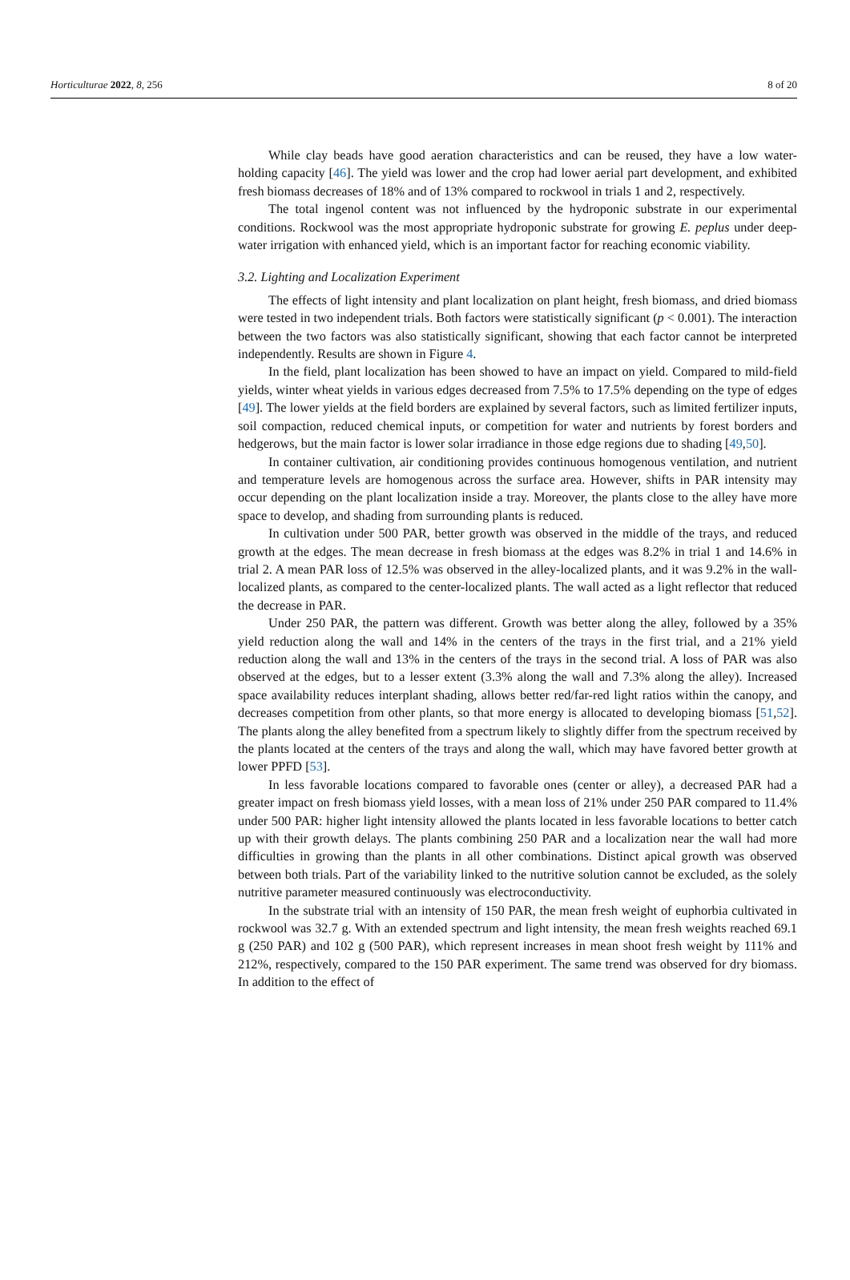Horticulturae 2022, 8, 256 8 of 20
While clay beads have good aeration characteristics and can be reused, they have a low water-holding capacity [46]. The yield was lower and the crop had lower aerial part development, and exhibited fresh biomass decreases of 18% and of 13% compared to rockwool in trials 1 and 2, respectively.
The total ingenol content was not influenced by the hydroponic substrate in our experimental conditions. Rockwool was the most appropriate hydroponic substrate for growing E. peplus under deep-water irrigation with enhanced yield, which is an important factor for reaching economic viability.
3.2. Lighting and Localization Experiment
The effects of light intensity and plant localization on plant height, fresh biomass, and dried biomass were tested in two independent trials. Both factors were statistically significant (p < 0.001). The interaction between the two factors was also statistically significant, showing that each factor cannot be interpreted independently. Results are shown in Figure 4.
In the field, plant localization has been showed to have an impact on yield. Compared to mild-field yields, winter wheat yields in various edges decreased from 7.5% to 17.5% depending on the type of edges [49]. The lower yields at the field borders are explained by several factors, such as limited fertilizer inputs, soil compaction, reduced chemical inputs, or competition for water and nutrients by forest borders and hedgerows, but the main factor is lower solar irradiance in those edge regions due to shading [49,50].
In container cultivation, air conditioning provides continuous homogenous ventilation, and nutrient and temperature levels are homogenous across the surface area. However, shifts in PAR intensity may occur depending on the plant localization inside a tray. Moreover, the plants close to the alley have more space to develop, and shading from surrounding plants is reduced.
In cultivation under 500 PAR, better growth was observed in the middle of the trays, and reduced growth at the edges. The mean decrease in fresh biomass at the edges was 8.2% in trial 1 and 14.6% in trial 2. A mean PAR loss of 12.5% was observed in the alley-localized plants, and it was 9.2% in the wall-localized plants, as compared to the center-localized plants. The wall acted as a light reflector that reduced the decrease in PAR.
Under 250 PAR, the pattern was different. Growth was better along the alley, followed by a 35% yield reduction along the wall and 14% in the centers of the trays in the first trial, and a 21% yield reduction along the wall and 13% in the centers of the trays in the second trial. A loss of PAR was also observed at the edges, but to a lesser extent (3.3% along the wall and 7.3% along the alley). Increased space availability reduces interplant shading, allows better red/far-red light ratios within the canopy, and decreases competition from other plants, so that more energy is allocated to developing biomass [51,52]. The plants along the alley benefited from a spectrum likely to slightly differ from the spectrum received by the plants located at the centers of the trays and along the wall, which may have favored better growth at lower PPFD [53].
In less favorable locations compared to favorable ones (center or alley), a decreased PAR had a greater impact on fresh biomass yield losses, with a mean loss of 21% under 250 PAR compared to 11.4% under 500 PAR: higher light intensity allowed the plants located in less favorable locations to better catch up with their growth delays. The plants combining 250 PAR and a localization near the wall had more difficulties in growing than the plants in all other combinations. Distinct apical growth was observed between both trials. Part of the variability linked to the nutritive solution cannot be excluded, as the solely nutritive parameter measured continuously was electroconductivity.
In the substrate trial with an intensity of 150 PAR, the mean fresh weight of euphorbia cultivated in rockwool was 32.7 g. With an extended spectrum and light intensity, the mean fresh weights reached 69.1 g (250 PAR) and 102 g (500 PAR), which represent increases in mean shoot fresh weight by 111% and 212%, respectively, compared to the 150 PAR experiment. The same trend was observed for dry biomass. In addition to the effect of